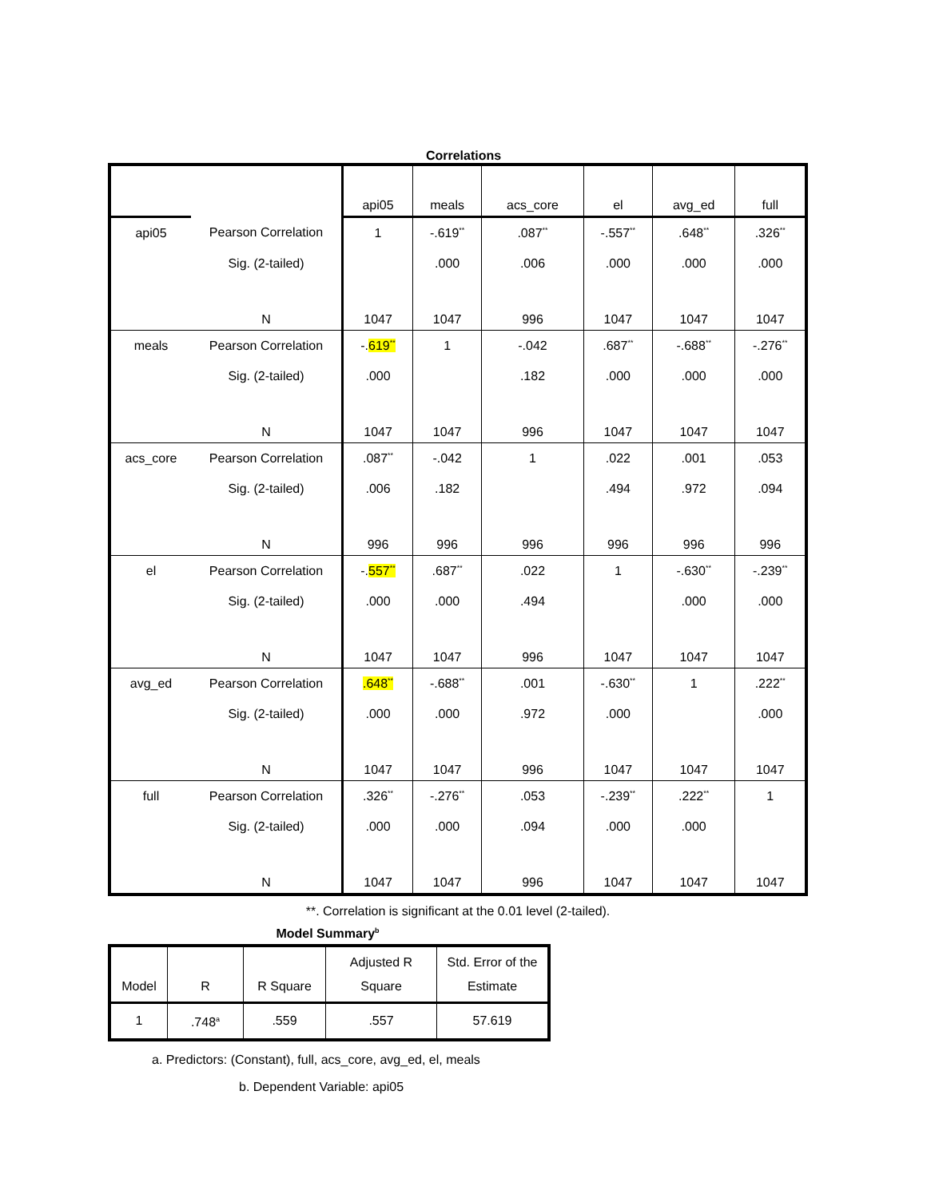Correlations
| | | api05 | meals | acs_core | el | avg_ed | full |
| --- | --- | --- | --- | --- | --- | --- | --- |
| api05 | Pearson Correlation | 1 | -.619<sup>**</sup> | .087<sup>**</sup> | -.557<sup>**</sup> | .648<sup>**</sup> | .326<sup>**</sup> |
| | Sig. (2-tailed) | | .000 | .006 | .000 | .000 | .000 |
| | N | 1047 | 1047 | 996 | 1047 | 1047 | 1047 |
| meals | Pearson Correlation | -. 619<sup>**</sup> | 1 | -.042 | .687<sup>**</sup> | -.688<sup>**</sup> | -.276<sup>**</sup> |
| | Sig. (2-tailed) | .000 | | .182 | .000 | .000 | .000 |
| | N | 1047 | 1047 | 996 | 1047 | 1047 | 1047 |
| acs_core | Pearson Correlation | .087<sup>**</sup> | -.042 | 1 | .022 | .001 | .053 |
| | Sig. (2-tailed) | .006 | .182 | | .494 | .972 | .094 |
| | N | 996 | 996 | 996 | 996 | 996 | 996 |
| el | Pearson Correlation | -. 557<sup>**</sup> | .687<sup>**</sup> | .022 | 1 | -.630<sup>**</sup> | -.239<sup>**</sup> |
| | Sig. (2-tailed) | .000 | .000 | .494 | | .000 | .000 |
| | N | 1047 | 1047 | 996 | 1047 | 1047 | 1047 |
| avg_ed | Pearson Correlation | .648<sup>**</sup> | -.688<sup>**</sup> | .001 | -.630<sup>**</sup> | 1 | .222<sup>**</sup> |
| | Sig. (2-tailed) | .000 | .000 | .972 | .000 | | .000 |
| | N | 1047 | 1047 | 996 | 1047 | 1047 | 1047 |
| full | Pearson Correlation | .326<sup>**</sup> | -.276<sup>**</sup> | .053 | -.239<sup>**</sup> | .222<sup>**</sup> | 1 |
| | Sig. (2-tailed) | .000 | .000 | .094 | .000 | .000 | |
| | N | 1047 | 1047 | 996 | 1047 | 1047 | 1047 |
**. Correlation is significant at the 0.01 level (2-tailed).
Model Summary<sup>b</sup>
| Model | R | R Square | Adjusted R Square | Std. Error of the Estimate |
| --- | --- | --- | --- | --- |
| 1 | .748<sup>a</sup> | .559 | .557 | 57.619 |
a. Predictors: (Constant), full, acs_core, avg_ed, el, meals
b. Dependent Variable: api05